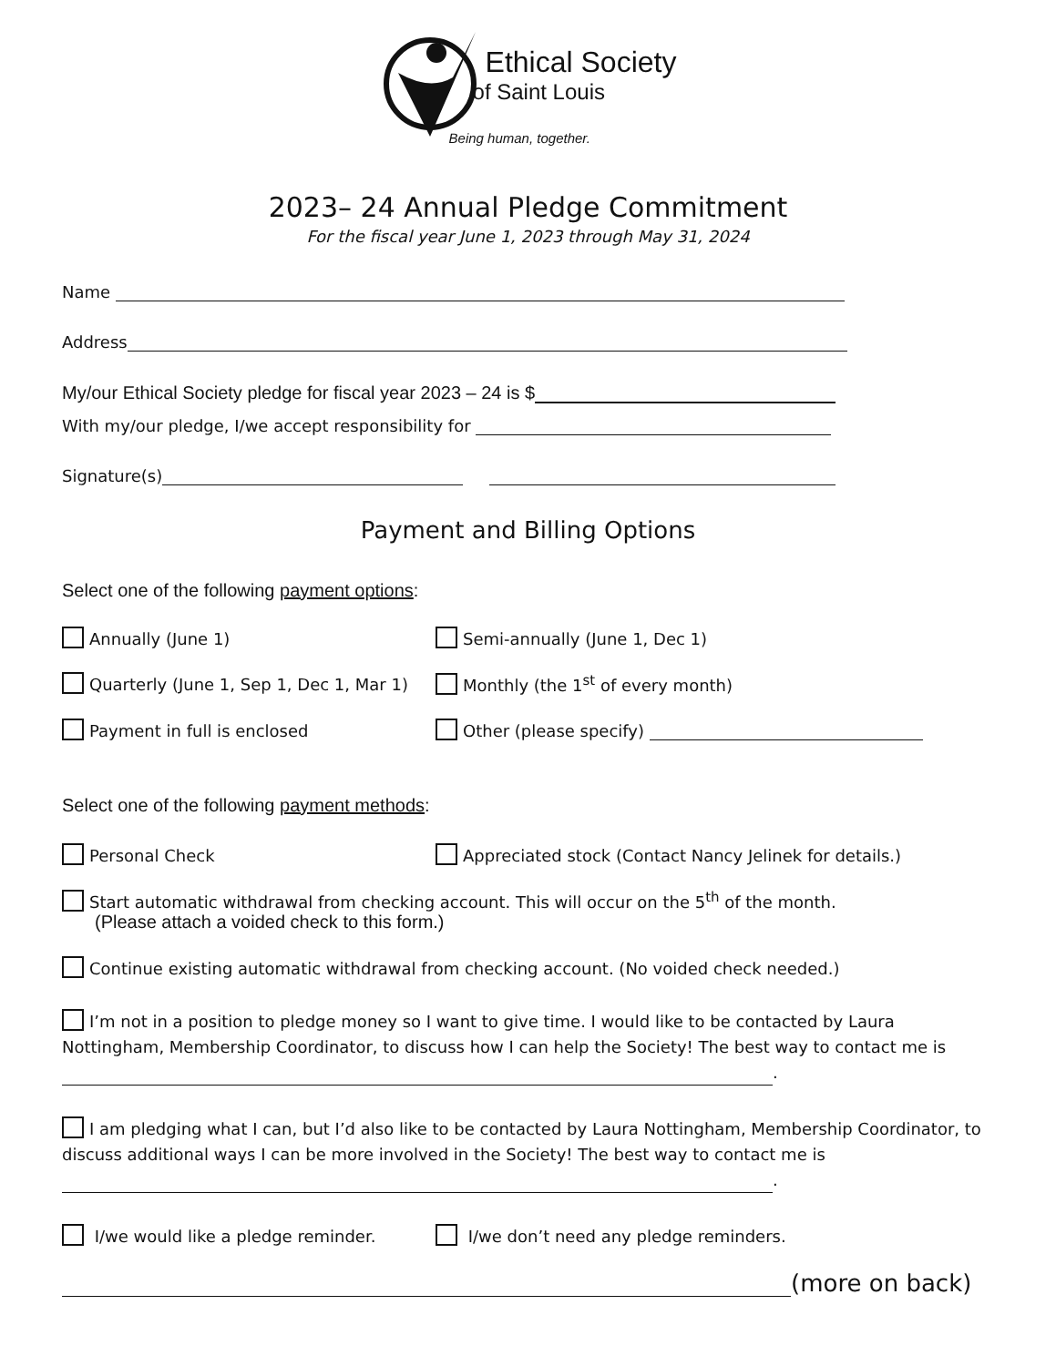Ethical Society
of Saint Louis
Being human, together.
2023– 24 Annual Pledge Commitment
For the fiscal year June 1, 2023 through May 31, 2024
Name
Address
My/our Ethical Society pledge for fiscal year 2023 – 24 is $
With my/our pledge, I/we accept responsibility for
Signature(s)
Payment and Billing Options
Select one of the following payment options:
Annually (June 1) Semi-annually (June 1, Dec 1)
Quarterly (June 1, Sep 1, Dec 1, Mar 1)
Monthly (the 1<sup>st</sup> of every month)
Payment in full is enclosed Other (please specify)
Select one of the following payment methods:
Personal Check Appreciated stock (Contact Nancy Jelinek for details.)
Start automatic withdrawal from checking account. This will occur on the 5<sup>th</sup> of the month.
(Please attach a voided check to this form.)
Continue existing automatic withdrawal from checking account. (No voided check needed.)
I’m not in a position to pledge money so I want to give time. I would like to be contacted by Laura Nottingham, Membership Coordinator, to discuss how I can help the Society! The best way to contact me is
.
I am pledging what I can, but I’d also like to be contacted by Laura Nottingham, Membership Coordinator, to discuss additional ways I can be more involved in the Society! The best way to contact me is
.
I/we would like a pledge reminder. I/we don’t need any pledge reminders.
(more on back)